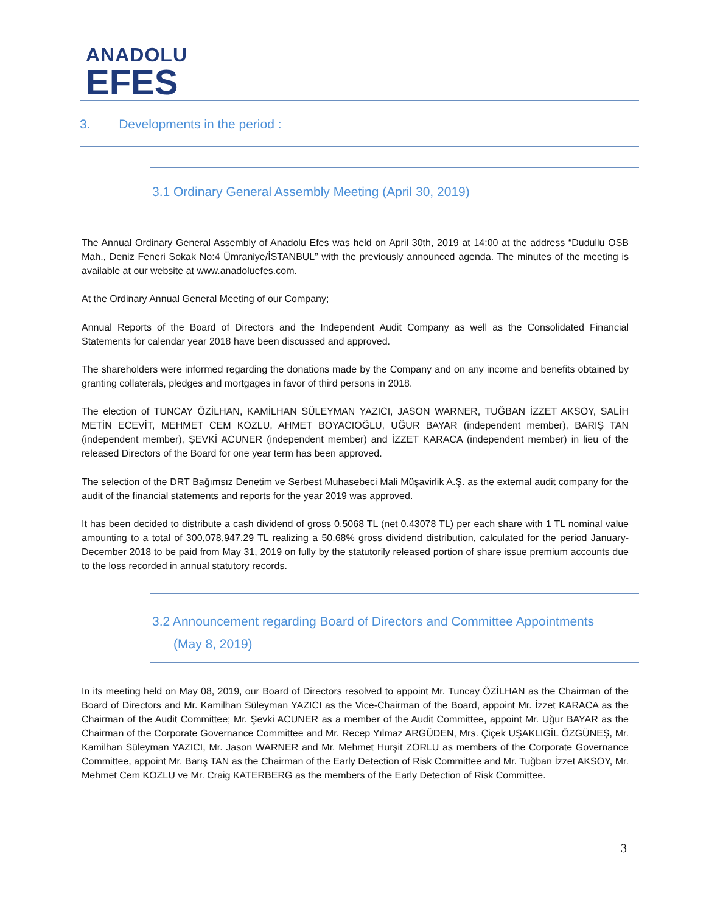ANADOLU
EFES
3. Developments in the period :
3.1 Ordinary General Assembly Meeting (April 30, 2019)
The Annual Ordinary General Assembly of Anadolu Efes was held on April 30th, 2019 at 14:00 at the address “Dudullu OSB Mah., Deniz Feneri Sokak No:4 Ümraniye/İSTANBUL” with the previously announced agenda. The minutes of the meeting is available at our website at www.anadoluefes.com.
At the Ordinary Annual General Meeting of our Company;
Annual Reports of the Board of Directors and the Independent Audit Company as well as the Consolidated Financial Statements for calendar year 2018 have been discussed and approved.
The shareholders were informed regarding the donations made by the Company and on any income and benefits obtained by granting collaterals, pledges and mortgages in favor of third persons in 2018.
The election of TUNCAY ÖZİLHAN, KAMİLHAN SÜLEYMAN YAZICI, JASON WARNER, TUĞBAN İZZET AKSOY, SALİH METİN ECEVİT, MEHMET CEM KOZLU, AHMET BOYACIOĞLU, UĞUR BAYAR (independent member), BARIŞ TAN (independent member), ŞEVKİ ACUNER (independent member) and İZZET KARACA (independent member) in lieu of the released Directors of the Board for one year term has been approved.
The selection of the DRT Bağımsız Denetim ve Serbest Muhasebeci Mali Müşavirlik A.Ş. as the external audit company for the audit of the financial statements and reports for the year 2019 was approved.
It has been decided to distribute a cash dividend of gross 0.5068 TL (net 0.43078 TL) per each share with 1 TL nominal value amounting to a total of 300,078,947.29 TL realizing a 50.68% gross dividend distribution, calculated for the period January-December 2018 to be paid from May 31, 2019 on fully by the statutorily released portion of share issue premium accounts due to the loss recorded in annual statutory records.
3.2 Announcement regarding Board of Directors and Committee Appointments
(May 8, 2019)
In its meeting held on May 08, 2019, our Board of Directors resolved to appoint Mr. Tuncay ÖZİLHAN as the Chairman of the Board of Directors and Mr. Kamilhan Süleyman YAZICI as the Vice-Chairman of the Board, appoint Mr. İzzet KARACA as the Chairman of the Audit Committee; Mr. Şevki ACUNER as a member of the Audit Committee, appoint Mr. Uğur BAYAR as the Chairman of the Corporate Governance Committee and Mr. Recep Yılmaz ARGÜDEN, Mrs. Çiçek UŞAKLIGİL ÖZGÜNEŞ, Mr. Kamilhan Süleyman YAZICI, Mr. Jason WARNER and Mr. Mehmet Hurşit ZORLU as members of the Corporate Governance Committee, appoint Mr. Barış TAN as the Chairman of the Early Detection of Risk Committee and Mr. Tuğban İzzet AKSOY, Mr. Mehmet Cem KOZLU ve Mr. Craig KATERBERG as the members of the Early Detection of Risk Committee.
3